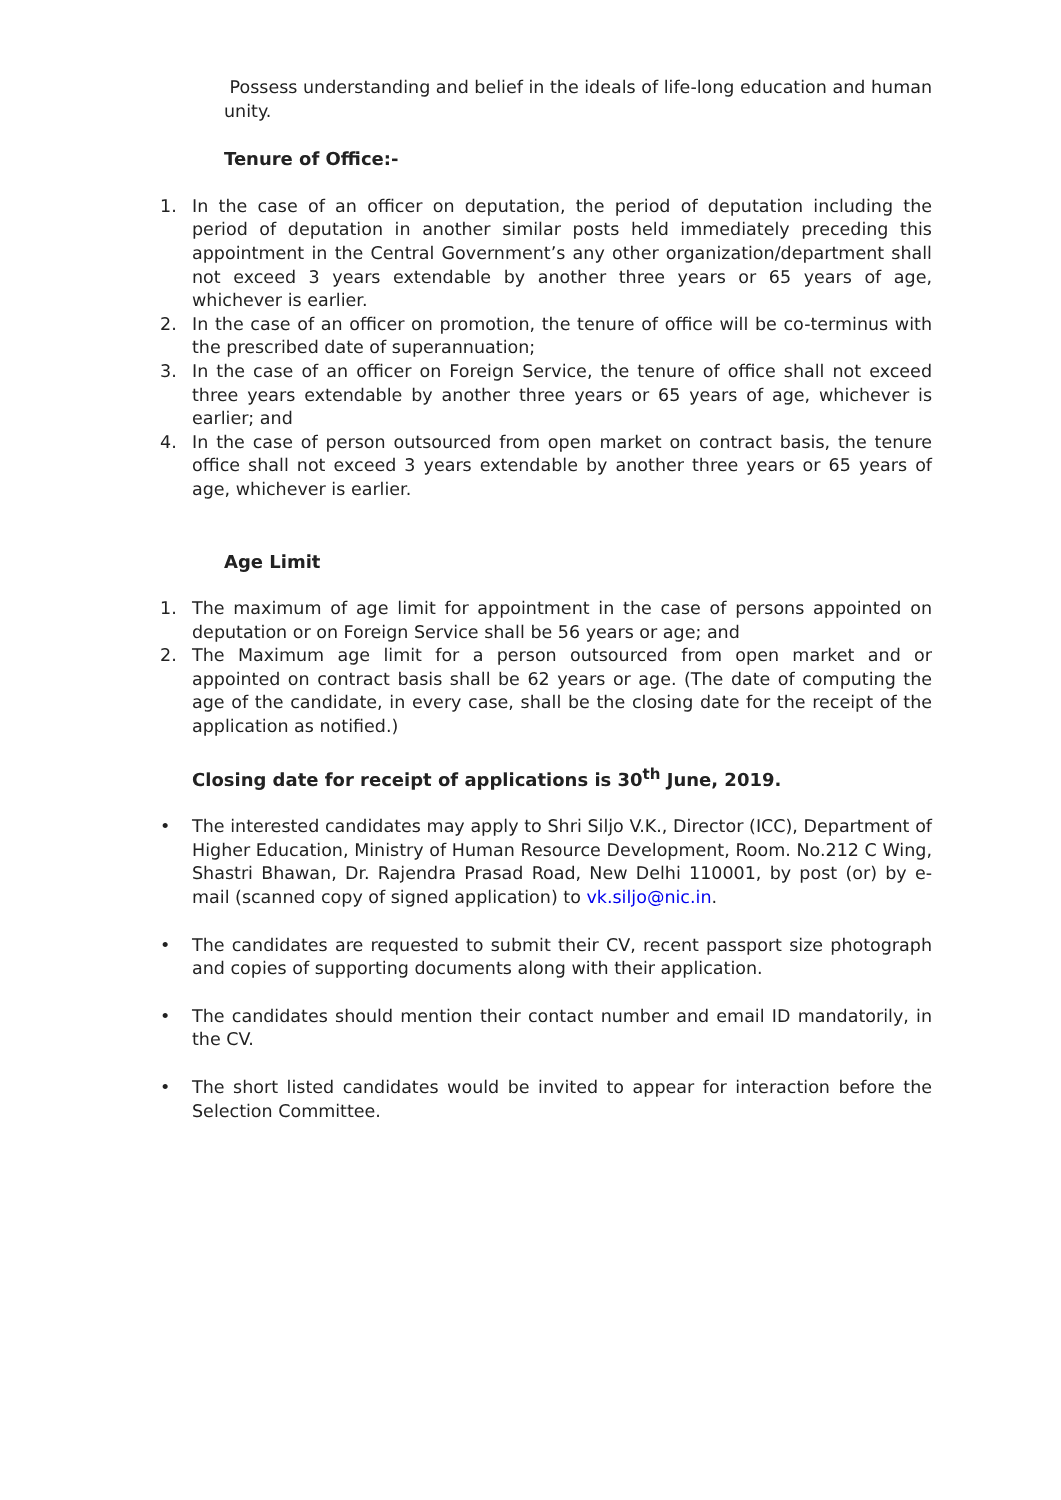Possess understanding and belief in the ideals of life-long education and human unity.
Tenure of Office:-
1. In the case of an officer on deputation, the period of deputation including the period of deputation in another similar posts held immediately preceding this appointment in the Central Government’s any other organization/department shall not exceed 3 years extendable by another three years or 65 years of age, whichever is earlier.
2. In the case of an officer on promotion, the tenure of office will be co-terminus with the prescribed date of superannuation;
3. In the case of an officer on Foreign Service, the tenure of office shall not exceed three years extendable by another three years or 65 years of age, whichever is earlier; and
4. In the case of person outsourced from open market on contract basis, the tenure office shall not exceed 3 years extendable by another three years or 65 years of age, whichever is earlier.
Age Limit
1. The maximum of age limit for appointment in the case of persons appointed on deputation or on Foreign Service shall be 56 years or age; and
2. The Maximum age limit for a person outsourced from open market and or appointed on contract basis shall be 62 years or age. (The date of computing the age of the candidate, in every case, shall be the closing date for the receipt of the application as notified.)
Closing date for receipt of applications is 30<sup>th</sup> June, 2019.
• The interested candidates may apply to Shri Siljo V.K., Director (ICC), Department of Higher Education, Ministry of Human Resource Development, Room. No.212 C Wing, Shastri Bhawan, Dr. Rajendra Prasad Road, New Delhi 110001, by post (or) by e-mail (scanned copy of signed application) to vk.siljo@nic.in.
• The candidates are requested to submit their CV, recent passport size photograph and copies of supporting documents along with their application.
• The candidates should mention their contact number and email ID mandatorily, in the CV.
• The short listed candidates would be invited to appear for interaction before the Selection Committee.